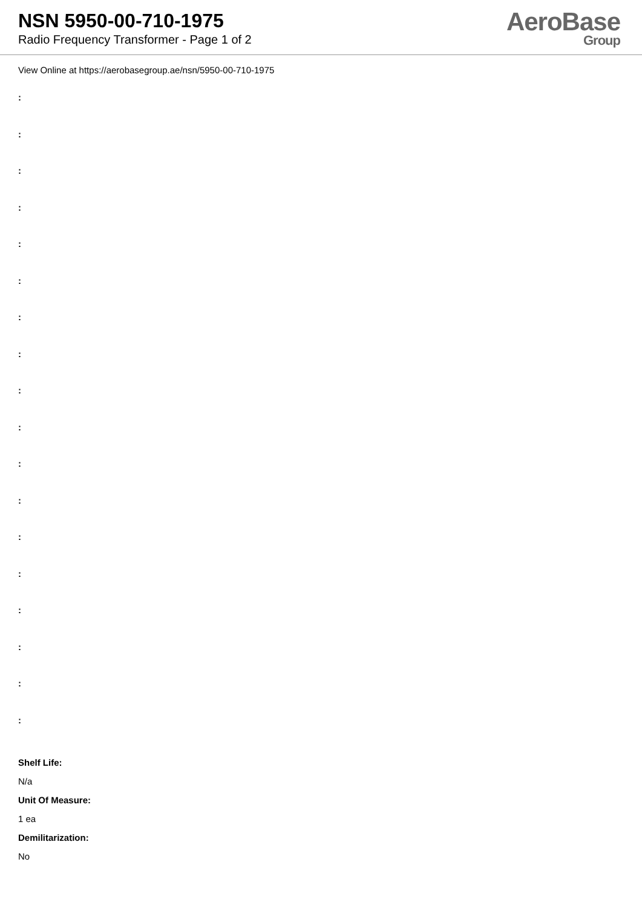NSN 5950-00-710-1975
Radio Frequency Transformer - Page 1 of 2
AeroBase
Group
View Online at https://aerobasegroup.ae/nsn/5950-00-710-1975
:
:
:
:
:
:
:
:
:
:
:
:
:
:
:
:
:
:
Shelf Life:
N/a
Unit Of Measure:
1 ea
Demilitarization:
No